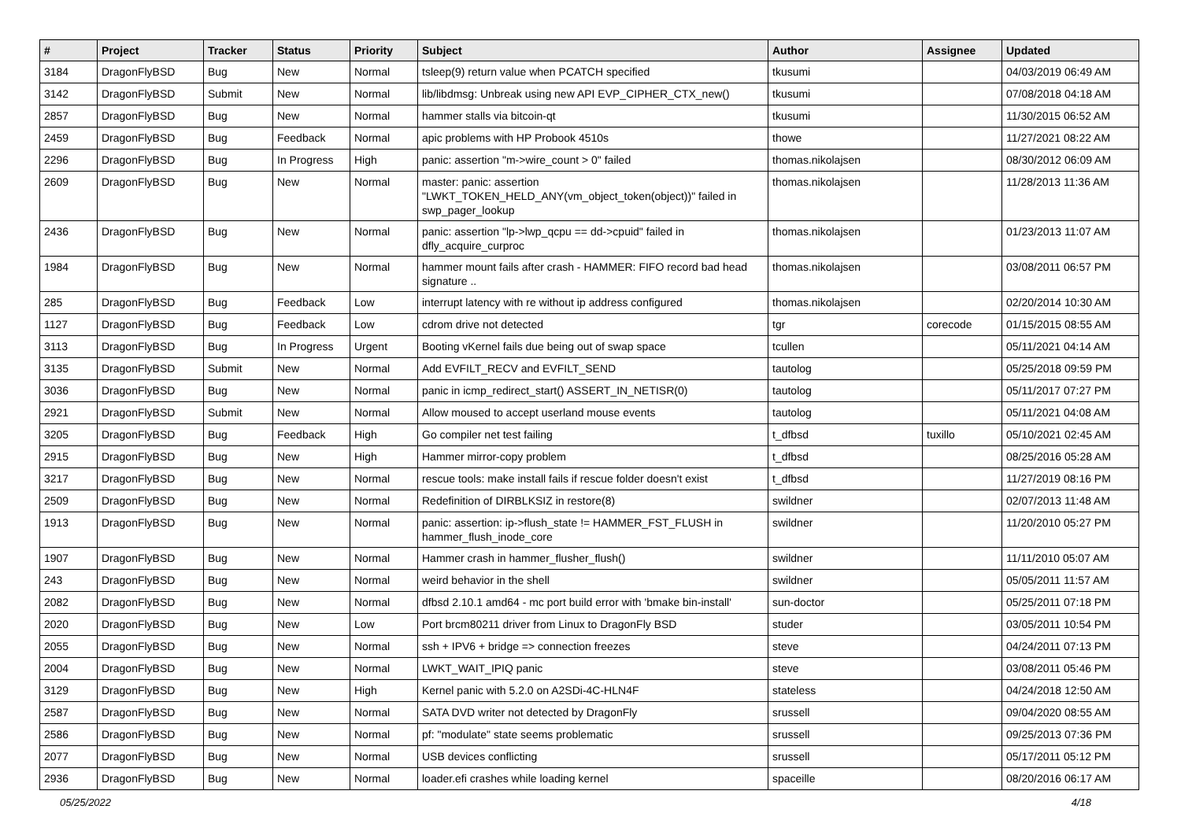| # | Project | Tracker | Status | Priority | Subject | Author | Assignee | Updated |
| --- | --- | --- | --- | --- | --- | --- | --- | --- |
| 3184 | DragonFlyBSD | Bug | New | Normal | tsleep(9) return value when PCATCH specified | tkusumi | | 04/03/2019 06:49 AM |
| 3142 | DragonFlyBSD | Submit | New | Normal | lib/libdmsg: Unbreak using new API EVP_CIPHER_CTX_new() | tkusumi | | 07/08/2018 04:18 AM |
| 2857 | DragonFlyBSD | Bug | New | Normal | hammer stalls via bitcoin-qt | tkusumi | | 11/30/2015 06:52 AM |
| 2459 | DragonFlyBSD | Bug | Feedback | Normal | apic problems with HP Probook 4510s | thowe | | 11/27/2021 08:22 AM |
| 2296 | DragonFlyBSD | Bug | In Progress | High | panic: assertion "m->wire_count > 0" failed | thomas.nikolajsen | | 08/30/2012 06:09 AM |
| 2609 | DragonFlyBSD | Bug | New | Normal | master: panic: assertion "LWKT_TOKEN_HELD_ANY(vm_object_token(object))" failed in swp_pager_lookup | thomas.nikolajsen | | 11/28/2013 11:36 AM |
| 2436 | DragonFlyBSD | Bug | New | Normal | panic: assertion "lp->lwp_qcpu == dd->cpuid" failed in dfly_acquire_curproc | thomas.nikolajsen | | 01/23/2013 11:07 AM |
| 1984 | DragonFlyBSD | Bug | New | Normal | hammer mount fails after crash - HAMMER: FIFO record bad head signature .. | thomas.nikolajsen | | 03/08/2011 06:57 PM |
| 285 | DragonFlyBSD | Bug | Feedback | Low | interrupt latency with re without ip address configured | thomas.nikolajsen | | 02/20/2014 10:30 AM |
| 1127 | DragonFlyBSD | Bug | Feedback | Low | cdrom drive not detected | tgr | corecode | 01/15/2015 08:55 AM |
| 3113 | DragonFlyBSD | Bug | In Progress | Urgent | Booting vKernel fails due being out of swap space | tcullen | | 05/11/2021 04:14 AM |
| 3135 | DragonFlyBSD | Submit | New | Normal | Add EVFILT_RECV and EVFILT_SEND | tautolog | | 05/25/2018 09:59 PM |
| 3036 | DragonFlyBSD | Bug | New | Normal | panic in icmp_redirect_start() ASSERT_IN_NETISR(0) | tautolog | | 05/11/2017 07:27 PM |
| 2921 | DragonFlyBSD | Submit | New | Normal | Allow moused to accept userland mouse events | tautolog | | 05/11/2021 04:08 AM |
| 3205 | DragonFlyBSD | Bug | Feedback | High | Go compiler net test failing | t_dfbsd | tuxillo | 05/10/2021 02:45 AM |
| 2915 | DragonFlyBSD | Bug | New | High | Hammer mirror-copy problem | t_dfbsd | | 08/25/2016 05:28 AM |
| 3217 | DragonFlyBSD | Bug | New | Normal | rescue tools: make install fails if rescue folder doesn't exist | t_dfbsd | | 11/27/2019 08:16 PM |
| 2509 | DragonFlyBSD | Bug | New | Normal | Redefinition of DIRBLKSIZ in restore(8) | swildner | | 02/07/2013 11:48 AM |
| 1913 | DragonFlyBSD | Bug | New | Normal | panic: assertion: ip->flush_state != HAMMER_FST_FLUSH in hammer_flush_inode_core | swildner | | 11/20/2010 05:27 PM |
| 1907 | DragonFlyBSD | Bug | New | Normal | Hammer crash in hammer_flusher_flush() | swildner | | 11/11/2010 05:07 AM |
| 243 | DragonFlyBSD | Bug | New | Normal | weird behavior in the shell | swildner | | 05/05/2011 11:57 AM |
| 2082 | DragonFlyBSD | Bug | New | Normal | dfbsd 2.10.1 amd64 - mc port build error with 'bmake bin-install' | sun-doctor | | 05/25/2011 07:18 PM |
| 2020 | DragonFlyBSD | Bug | New | Low | Port brcm80211 driver from Linux to DragonFly BSD | studer | | 03/05/2011 10:54 PM |
| 2055 | DragonFlyBSD | Bug | New | Normal | ssh + IPV6 + bridge => connection freezes | steve | | 04/24/2011 07:13 PM |
| 2004 | DragonFlyBSD | Bug | New | Normal | LWKT_WAIT_IPIQ panic | steve | | 03/08/2011 05:46 PM |
| 3129 | DragonFlyBSD | Bug | New | High | Kernel panic with 5.2.0 on A2SDi-4C-HLN4F | stateless | | 04/24/2018 12:50 AM |
| 2587 | DragonFlyBSD | Bug | New | Normal | SATA DVD writer not detected by DragonFly | srussell | | 09/04/2020 08:55 AM |
| 2586 | DragonFlyBSD | Bug | New | Normal | pf: "modulate" state seems problematic | srussell | | 09/25/2013 07:36 PM |
| 2077 | DragonFlyBSD | Bug | New | Normal | USB devices conflicting | srussell | | 05/17/2011 05:12 PM |
| 2936 | DragonFlyBSD | Bug | New | Normal | loader.efi crashes while loading kernel | spaceille | | 08/20/2016 06:17 AM |
05/25/2022 4/18